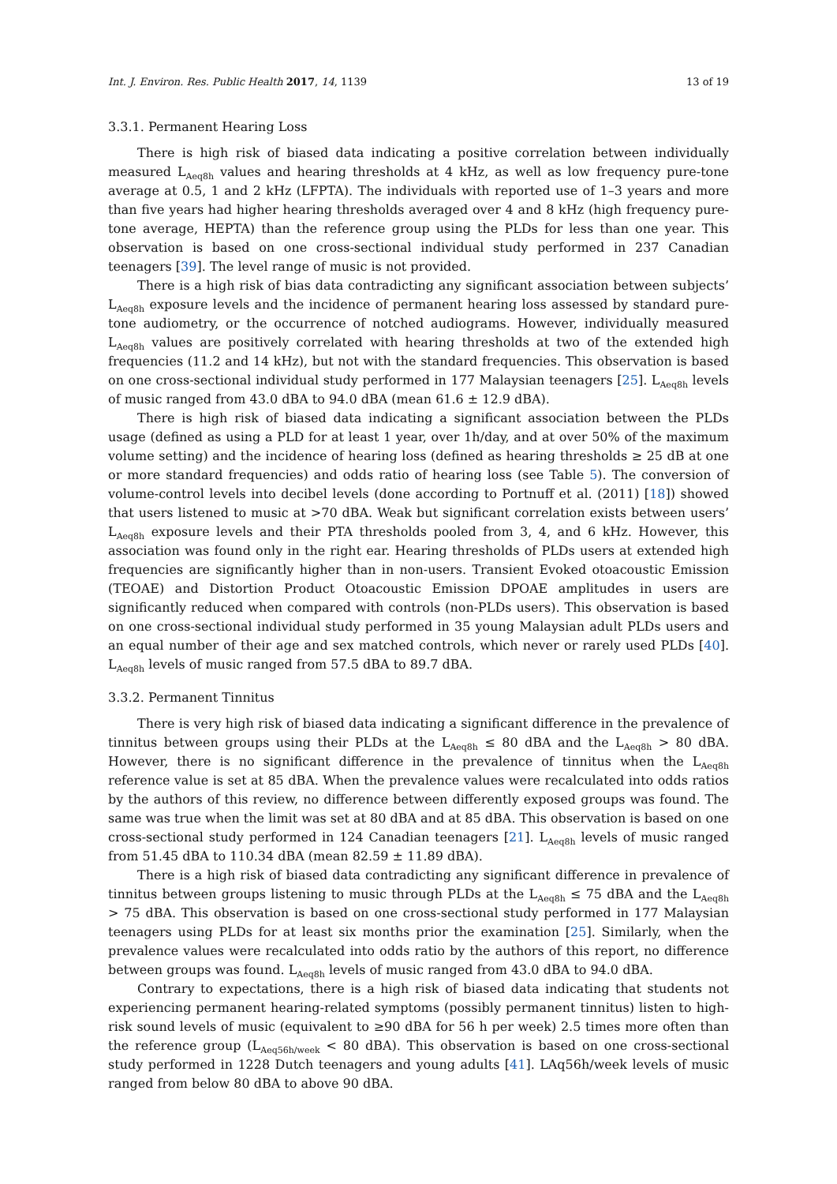Int. J. Environ. Res. Public Health 2017, 14, 1139 13 of 19
3.3.1. Permanent Hearing Loss
There is high risk of biased data indicating a positive correlation between individually measured L<sub>Aeq8h</sub> values and hearing thresholds at 4 kHz, as well as low frequency pure-tone average at 0.5, 1 and 2 kHz (LFPTA). The individuals with reported use of 1–3 years and more than five years had higher hearing thresholds averaged over 4 and 8 kHz (high frequency pure-tone average, HEPTA) than the reference group using the PLDs for less than one year. This observation is based on one cross-sectional individual study performed in 237 Canadian teenagers [39]. The level range of music is not provided.
There is a high risk of bias data contradicting any significant association between subjects’ L<sub>Aeq8h</sub> exposure levels and the incidence of permanent hearing loss assessed by standard pure-tone audiometry, or the occurrence of notched audiograms. However, individually measured L<sub>Aeq8h</sub> values are positively correlated with hearing thresholds at two of the extended high frequencies (11.2 and 14 kHz), but not with the standard frequencies. This observation is based on one cross-sectional individual study performed in 177 Malaysian teenagers [25]. L<sub>Aeq8h</sub> levels of music ranged from 43.0 dBA to 94.0 dBA (mean 61.6 ± 12.9 dBA).
There is high risk of biased data indicating a significant association between the PLDs usage (defined as using a PLD for at least 1 year, over 1h/day, and at over 50% of the maximum volume setting) and the incidence of hearing loss (defined as hearing thresholds ≥ 25 dB at one or more standard frequencies) and odds ratio of hearing loss (see Table 5). The conversion of volume-control levels into decibel levels (done according to Portnuff et al. (2011) [18]) showed that users listened to music at >70 dBA. Weak but significant correlation exists between users’ L<sub>Aeq8h</sub> exposure levels and their PTA thresholds pooled from 3, 4, and 6 kHz. However, this association was found only in the right ear. Hearing thresholds of PLDs users at extended high frequencies are significantly higher than in non-users. Transient Evoked otoacoustic Emission (TEOAE) and Distortion Product Otoacoustic Emission DPOAE amplitudes in users are significantly reduced when compared with controls (non-PLDs users). This observation is based on one cross-sectional individual study performed in 35 young Malaysian adult PLDs users and an equal number of their age and sex matched controls, which never or rarely used PLDs [40]. L<sub>Aeq8h</sub> levels of music ranged from 57.5 dBA to 89.7 dBA.
3.3.2. Permanent Tinnitus
There is very high risk of biased data indicating a significant difference in the prevalence of tinnitus between groups using their PLDs at the L<sub>Aeq8h</sub> ≤ 80 dBA and the L<sub>Aeq8h</sub> > 80 dBA. However, there is no significant difference in the prevalence of tinnitus when the L<sub>Aeq8h</sub> reference value is set at 85 dBA. When the prevalence values were recalculated into odds ratios by the authors of this review, no difference between differently exposed groups was found. The same was true when the limit was set at 80 dBA and at 85 dBA. This observation is based on one cross-sectional study performed in 124 Canadian teenagers [21]. L<sub>Aeq8h</sub> levels of music ranged from 51.45 dBA to 110.34 dBA (mean 82.59 ± 11.89 dBA).
There is a high risk of biased data contradicting any significant difference in prevalence of tinnitus between groups listening to music through PLDs at the L<sub>Aeq8h</sub> ≤ 75 dBA and the L<sub>Aeq8h</sub> > 75 dBA. This observation is based on one cross-sectional study performed in 177 Malaysian teenagers using PLDs for at least six months prior the examination [25]. Similarly, when the prevalence values were recalculated into odds ratio by the authors of this report, no difference between groups was found. L<sub>Aeq8h</sub> levels of music ranged from 43.0 dBA to 94.0 dBA.
Contrary to expectations, there is a high risk of biased data indicating that students not experiencing permanent hearing-related symptoms (possibly permanent tinnitus) listen to high-risk sound levels of music (equivalent to ≥90 dBA for 56 h per week) 2.5 times more often than the reference group (L<sub>Aeq56h/week</sub> < 80 dBA). This observation is based on one cross-sectional study performed in 1228 Dutch teenagers and young adults [41]. LAq56h/week levels of music ranged from below 80 dBA to above 90 dBA.